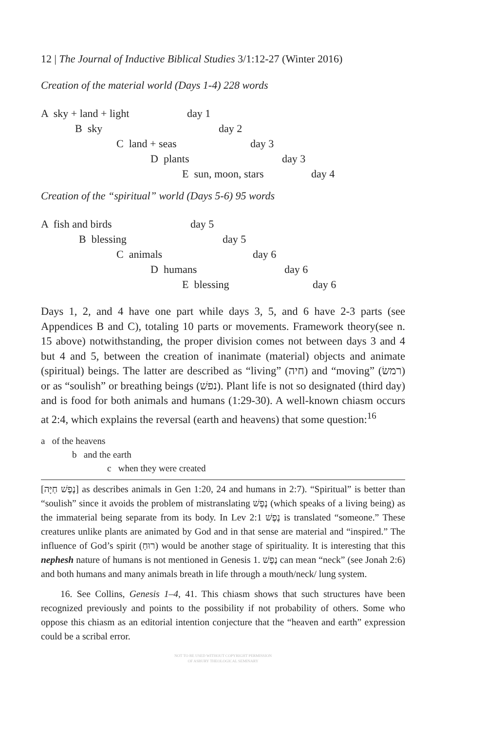12 | The Journal of Inductive Biblical Studies 3/1:12-27 (Winter 2016)
Creation of the material world (Days 1-4) 228 words
A sky + land + light day 1
B sky day 2
C land + seas day 3
D plants day 3
E sun, moon, stars day 4
Creation of the “spiritual” world (Days 5-6) 95 words
A fish and birds day 5
B blessing day 5
C animals day 6
D humans day 6
E blessing day 6
Days 1, 2, and 4 have one part while days 3, 5, and 6 have 2-3 parts (see Appendices B and C), totaling 10 parts or movements. Framework theory(see n. 15 above) notwithstanding, the proper division comes not between days 3 and 4 but 4 and 5, between the creation of inanimate (material) objects and animate (spiritual) beings. The latter are described as “living” (חיה) and “moving” (רמשׂ) or as “soulish” or breathing beings (נפשׁ). Plant life is not so designated (third day) and is food for both animals and humans (1:29-30). A well-known chiasm occurs at 2:4, which explains the reversal (earth and heavens) that some question:<sup>16</sup>
a of the heavens
b and the earth
c when they were created
[נֶפֶשׁ חַיָּה] as describes animals in Gen 1:20, 24 and humans in 2:7). “Spiritual” is better than “soulish” since it avoids the problem of mistranslating נֶפֶשׁ (which speaks of a living being) as the immaterial being separate from its body. In Lev 2:1 נֶפֶשׁ is translated “someone.” These creatures unlike plants are animated by God and in that sense are material and “inspired.” The influence of God’s spirit (רוּחַ) would be another stage of spirituality. It is interesting that this nephesh nature of humans is not mentioned in Genesis 1. נֶפֶשׁ can mean “neck” (see Jonah 2:6) and both humans and many animals breath in life through a mouth/neck/ lung system.
16. See Collins, Genesis 1–4, 41. This chiasm shows that such structures have been recognized previously and points to the possibility if not probability of others. Some who oppose this chiasm as an editorial intention conjecture that the “heaven and earth” expression could be a scribal error.
NOT TO BE USED WITHOUT COPYRIGHT PERMISSION
OF ASBURY THEOLOGICAL SEMINARY